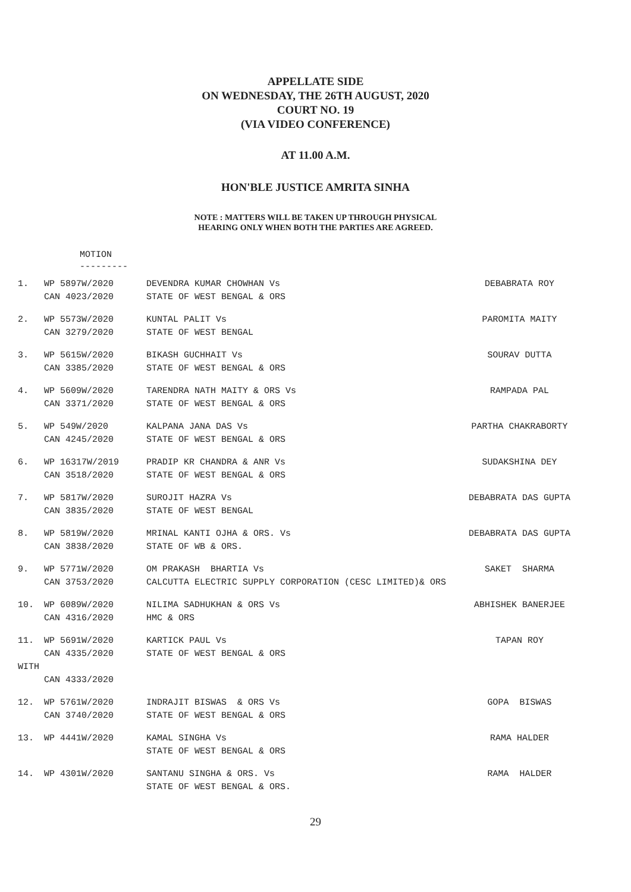APPELLATE SIDE
ON WEDNESDAY, THE 26TH AUGUST, 2020
COURT NO. 19
(VIA VIDEO CONFERENCE)
AT 11.00 A.M.
HON'BLE JUSTICE AMRITA SINHA
NOTE : MATTERS WILL BE TAKEN UP THROUGH PHYSICAL
HEARING ONLY WHEN BOTH THE PARTIES ARE AGREED.
MOTION
---------
| 1. | WP 5897W/2020 | DEVENDRA KUMAR CHOWHAN Vs | DEBABRATA ROY |
| | CAN 4023/2020 | STATE OF WEST BENGAL & ORS | |
| 2. | WP 5573W/2020 | KUNTAL PALIT Vs | PAROMITA MAITY |
| | CAN 3279/2020 | STATE OF WEST BENGAL | |
| 3. | WP 5615W/2020 | BIKASH GUCHHAIT Vs | SOURAV DUTTA |
| | CAN 3385/2020 | STATE OF WEST BENGAL & ORS | |
| 4. | WP 5609W/2020 | TARENDRA NATH MAITY & ORS Vs | RAMPADA PAL |
| | CAN 3371/2020 | STATE OF WEST BENGAL & ORS | |
| 5. | WP 549W/2020 | KALPANA JANA DAS Vs | PARTHA CHAKRABORTY |
| | CAN 4245/2020 | STATE OF WEST BENGAL & ORS | |
| 6. | WP 16317W/2019 | PRADIP KR CHANDRA & ANR Vs | SUDAKSHINA DEY |
| | CAN 3518/2020 | STATE OF WEST BENGAL & ORS | |
| 7. | WP 5817W/2020 | SUROJIT HAZRA Vs | DEBABRATA DAS GUPTA |
| | CAN 3835/2020 | STATE OF WEST BENGAL | |
| 8. | WP 5819W/2020 | MRINAL KANTI OJHA & ORS. Vs | DEBABRATA DAS GUPTA |
| | CAN 3838/2020 | STATE OF WB & ORS. | |
| 9. | WP 5771W/2020 | OM PRAKASH BHARTIA Vs | SAKET SHARMA |
| | CAN 3753/2020 | CALCUTTA ELECTRIC SUPPLY CORPORATION (CESC LIMITED)& ORS | |
| 10. | WP 6089W/2020 | NILIMA SADHUKHAN & ORS Vs | ABHISHEK BANERJEE |
| | CAN 4316/2020 | HMC & ORS | |
| 11. | WP 5691W/2020 | KARTICK PAUL Vs | TAPAN ROY |
| | CAN 4335/2020 | STATE OF WEST BENGAL & ORS | |
| WITH | | | |
| | CAN 4333/2020 | | |
| 12. | WP 5761W/2020 | INDRAJIT BISWAS & ORS Vs | GOPA BISWAS |
| | CAN 3740/2020 | STATE OF WEST BENGAL & ORS | |
| 13. | WP 4441W/2020 | KAMAL SINGHA Vs | RAMA HALDER |
| | | STATE OF WEST BENGAL & ORS | |
| 14. | WP 4301W/2020 | SANTANU SINGHA & ORS. Vs | RAMA HALDER |
| | | STATE OF WEST BENGAL & ORS. | |
29